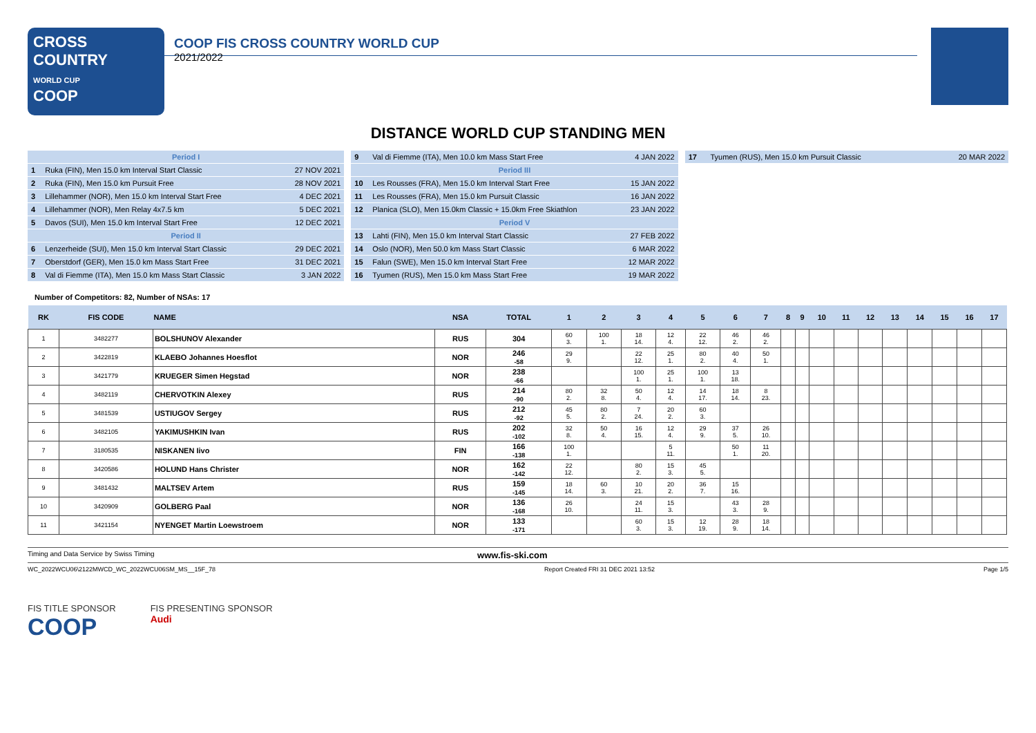CROSS COUNTRY
WORLD CUP
COOP
COOP FIS CROSS COUNTRY WORLD CUP
2021/2022
DISTANCE WORLD CUP STANDING MEN
| Period I | | |
| 1 | Ruka (FIN), Men 15.0 km Interval Start Classic | 27 NOV 2021 |
| 2 | Ruka (FIN), Men 15.0 km Pursuit Free | 28 NOV 2021 |
| 3 | Lillehammer (NOR), Men 15.0 km Interval Start Free | 4 DEC 2021 |
| 4 | Lillehammer (NOR), Men Relay 4x7.5 km | 5 DEC 2021 |
| 5 | Davos (SUI), Men 15.0 km Interval Start Free | 12 DEC 2021 |
| Period II | | |
| 6 | Lenzerheide (SUI), Men 15.0 km Interval Start Classic | 29 DEC 2021 |
| 7 | Oberstdorf (GER), Men 15.0 km Mass Start Free | 31 DEC 2021 |
| 8 | Val di Fiemme (ITA), Men 15.0 km Mass Start Classic | 3 JAN 2022 |
| 9 | Val di Fiemme (ITA), Men 10.0 km Mass Start Free | 4 JAN 2022 |
| Period III | | |
| 10 | Les Rousses (FRA), Men 15.0 km Interval Start Free | 15 JAN 2022 |
| 11 | Les Rousses (FRA), Men 15.0 km Pursuit Classic | 16 JAN 2022 |
| 12 | Planica (SLO), Men 15.0km Classic + 15.0km Free Skiathlon | 23 JAN 2022 |
| Period V | | |
| 13 | Lahti (FIN), Men 15.0 km Interval Start Classic | 27 FEB 2022 |
| 14 | Oslo (NOR), Men 50.0 km Mass Start Classic | 6 MAR 2022 |
| 15 | Falun (SWE), Men 15.0 km Interval Start Free | 12 MAR 2022 |
| 16 | Tyumen (RUS), Men 15.0 km Mass Start Free | 19 MAR 2022 |
| 17 | Tyumen (RUS), Men 15.0 km Pursuit Classic | 20 MAR 2022 |
Number of Competitors: 82, Number of NSAs: 17
| RK | FIS CODE | NAME | NSA | TOTAL | 1 | 2 | 3 | 4 | 5 | 6 | 7 | 8 | 9 | 10 | 11 | 12 | 13 | 14 | 15 | 16 | 17 |
| --- | --- | --- | --- | --- | --- | --- | --- | --- | --- | --- | --- | --- | --- | --- | --- | --- | --- | --- | --- | --- | --- |
| 1 | 3482277 | BOLSHUNOV Alexander | RUS | 304 | 60 3. | 100 1. | 18 14. | 12 4. | 22 12. | 46 2. | 46 2. | | | | | | | | | | |
| 2 | 3422819 | KLAEBO Johannes Hoesflot | NOR | 246 -58 | 29 9. | | 22 12. | 25 1. | 80 2. | 40 4. | 50 1. | | | | | | | | | | |
| 3 | 3421779 | KRUEGER Simen Hegstad | NOR | 238 -66 | | | 100 1. | 25 1. | 100 1. | 13 18. | | | | | | | | | | | |
| 4 | 3482119 | CHERVOTKIN Alexey | RUS | 214 -90 | 80 2. | 32 8. | 50 4. | 12 4. | 14 17. | 18 14. | 8 23. | | | | | | | | | | |
| 5 | 3481539 | USTIUGOV Sergey | RUS | 212 -92 | 45 5. | 80 2. | 7 24. | 20 2. | 60 3. | | | | | | | | | | | | |
| 6 | 3482105 | YAKIMUSHKIN Ivan | RUS | 202 -102 | 32 8. | 50 4. | 16 15. | 12 4. | 29 9. | 37 5. | 26 10. | | | | | | | | | | |
| 7 | 3180535 | NISKANEN Iivo | FIN | 166 -138 | 100 1. | | | 5 11. | | 50 1. | 11 20. | | | | | | | | | | |
| 8 | 3420586 | HOLUND Hans Christer | NOR | 162 -142 | 22 12. | | 80 2. | 15 3. | 45 5. | | | | | | | | | | | | |
| 9 | 3481432 | MALTSEV Artem | RUS | 159 -145 | 18 14. | 60 3. | 10 21. | 20 2. | 36 7. | 15 16. | | | | | | | | | | | |
| 10 | 3420909 | GOLBERG Paal | NOR | 136 -168 | 26 10. | | 24 11. | 15 3. | | 43 3. | 28 9. | | | | | | | | | | |
| 11 | 3421154 | NYENGET Martin Loewstroem | NOR | 133 -171 | | | 60 3. | 15 3. | 12 19. | 28 9. | 18 14. | | | | | | | | | | |
Timing and Data Service by Swiss Timing www.fis-ski.com
WC_2022WCU06\2122MWCD_WC_2022WCU06SM_MS__15F_78 Report Created FRI 31 DEC 2021 13:52 Page 1/5
FIS TITLE SPONSOR
COOP
FIS PRESENTING SPONSOR
Audi